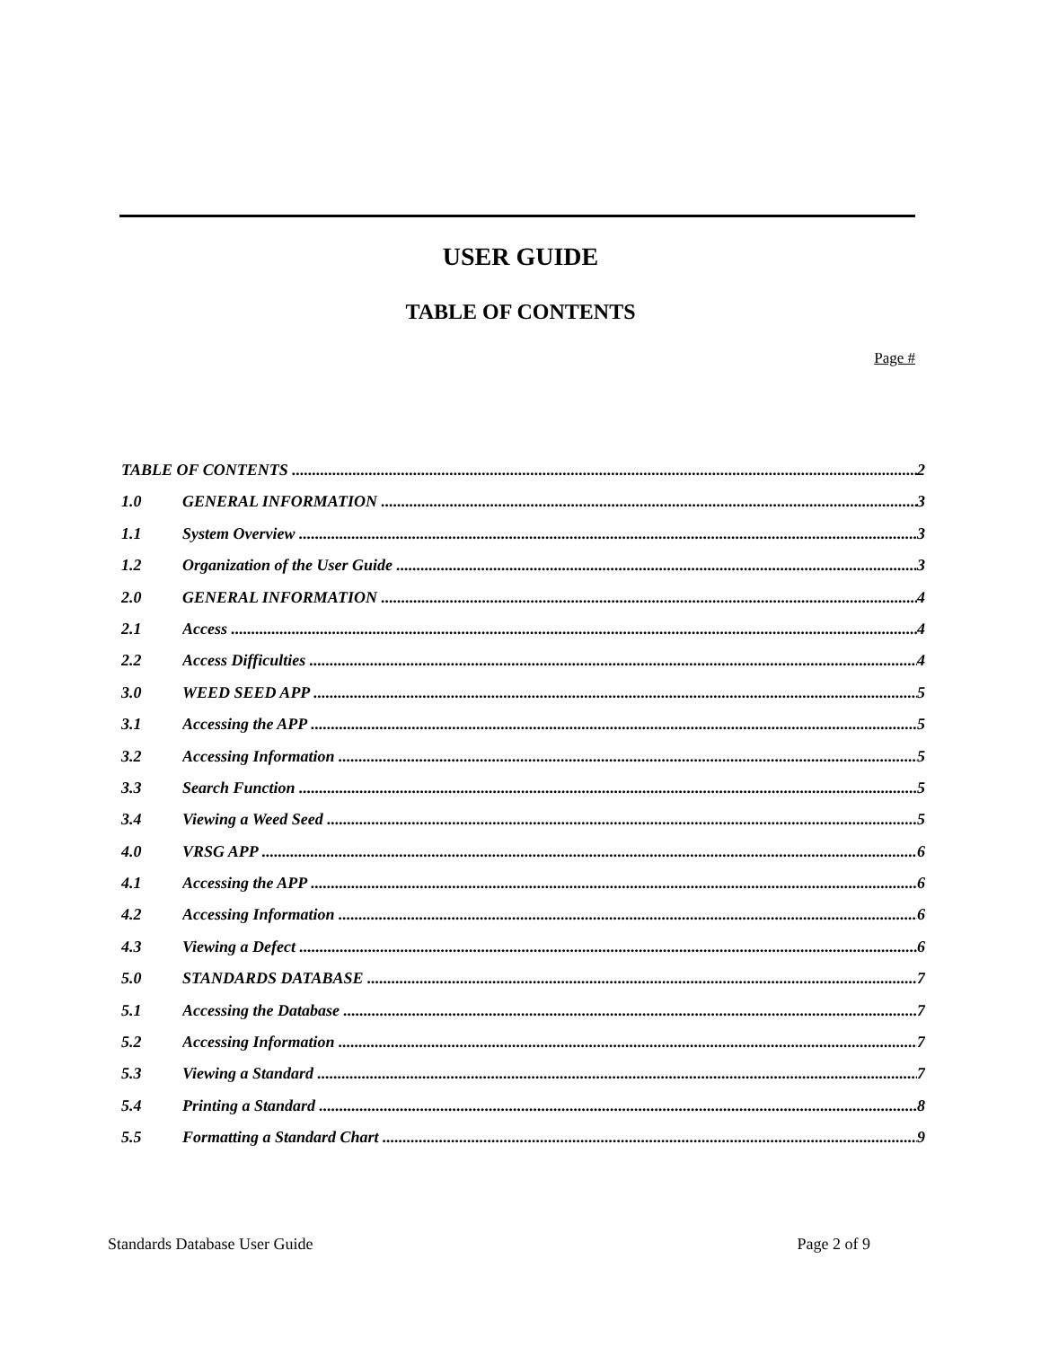USER GUIDE
TABLE OF CONTENTS
Page #
TABLE OF CONTENTS 2
1.0 GENERAL INFORMATION 3
1.1 System Overview 3
1.2 Organization of the User Guide 3
2.0 GENERAL INFORMATION 4
2.1 Access 4
2.2 Access Difficulties 4
3.0 WEED SEED APP 5
3.1 Accessing the APP 5
3.2 Accessing Information 5
3.3 Search Function 5
3.4 Viewing a Weed Seed 5
4.0 VRSG APP 6
4.1 Accessing the APP 6
4.2 Accessing Information 6
4.3 Viewing a Defect 6
5.0 STANDARDS DATABASE 7
5.1 Accessing the Database 7
5.2 Accessing Information 7
5.3 Viewing a Standard 7
5.4 Printing a Standard 8
5.5 Formatting a Standard Chart 9
Standards Database User Guide Page 2 of 9